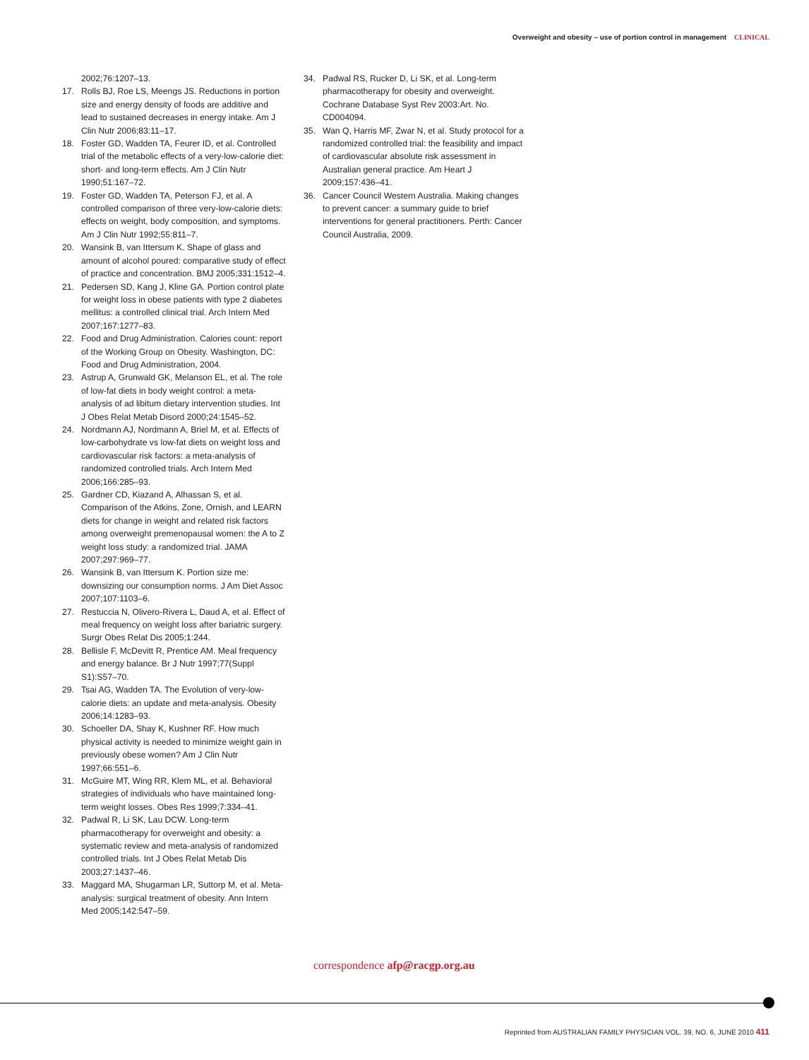Overweight and obesity – use of portion control in management CLINICAL
2002;76:1207–13.
17. Rolls BJ, Roe LS, Meengs JS. Reductions in portion size and energy density of foods are additive and lead to sustained decreases in energy intake. Am J Clin Nutr 2006;83:11–17.
18. Foster GD, Wadden TA, Feurer ID, et al. Controlled trial of the metabolic effects of a very-low-calorie diet: short- and long-term effects. Am J Clin Nutr 1990;51:167–72.
19. Foster GD, Wadden TA, Peterson FJ, et al. A controlled comparison of three very-low-calorie diets: effects on weight, body composition, and symptoms. Am J Clin Nutr 1992;55:811–7.
20. Wansink B, van Ittersum K. Shape of glass and amount of alcohol poured: comparative study of effect of practice and concentration. BMJ 2005;331:1512–4.
21. Pedersen SD, Kang J, Kline GA. Portion control plate for weight loss in obese patients with type 2 diabetes mellitus: a controlled clinical trial. Arch Intern Med 2007;167:1277–83.
22. Food and Drug Administration. Calories count: report of the Working Group on Obesity. Washington, DC: Food and Drug Administration, 2004.
23. Astrup A, Grunwald GK, Melanson EL, et al. The role of low-fat diets in body weight control: a meta-analysis of ad libitum dietary intervention studies. Int J Obes Relat Metab Disord 2000;24:1545–52.
24. Nordmann AJ, Nordmann A, Briel M, et al. Effects of low-carbohydrate vs low-fat diets on weight loss and cardiovascular risk factors: a meta-analysis of randomized controlled trials. Arch Intern Med 2006;166:285–93.
25. Gardner CD, Kiazand A, Alhassan S, et al. Comparison of the Atkins, Zone, Ornish, and LEARN diets for change in weight and related risk factors among overweight premenopausal women: the A to Z weight loss study: a randomized trial. JAMA 2007;297:969–77.
26. Wansink B, van Ittersum K. Portion size me: downsizing our consumption norms. J Am Diet Assoc 2007;107:1103–6.
27. Restuccia N, Olivero-Rivera L, Daud A, et al. Effect of meal frequency on weight loss after bariatric surgery. Surgr Obes Relat Dis 2005;1:244.
28. Bellisle F, McDevitt R, Prentice AM. Meal frequency and energy balance. Br J Nutr 1997;77(Suppl S1):S57–70.
29. Tsai AG, Wadden TA. The Evolution of very-low-calorie diets: an update and meta-analysis. Obesity 2006;14:1283–93.
30. Schoeller DA, Shay K, Kushner RF. How much physical activity is needed to minimize weight gain in previously obese women? Am J Clin Nutr 1997;66:551–6.
31. McGuire MT, Wing RR, Klem ML, et al. Behavioral strategies of individuals who have maintained long-term weight losses. Obes Res 1999;7:334–41.
32. Padwal R, Li SK, Lau DCW. Long-term pharmacotherapy for overweight and obesity: a systematic review and meta-analysis of randomized controlled trials. Int J Obes Relat Metab Dis 2003;27:1437–46.
33. Maggard MA, Shugarman LR, Suttorp M, et al. Meta-analysis: surgical treatment of obesity. Ann Intern Med 2005;142:547–59.
34. Padwal RS, Rucker D, Li SK, et al. Long-term pharmacotherapy for obesity and overweight. Cochrane Database Syst Rev 2003:Art. No. CD004094.
35. Wan Q, Harris MF, Zwar N, et al. Study protocol for a randomized controlled trial: the feasibility and impact of cardiovascular absolute risk assessment in Australian general practice. Am Heart J 2009;157:436–41.
36. Cancer Council Western Australia. Making changes to prevent cancer: a summary guide to brief interventions for general practitioners. Perth: Cancer Council Australia, 2009.
correspondence afp@racgp.org.au
Reprinted from AUSTRALIAN FAMILY PHYSICIAN VOL. 39, NO. 6, JUNE 2010 411